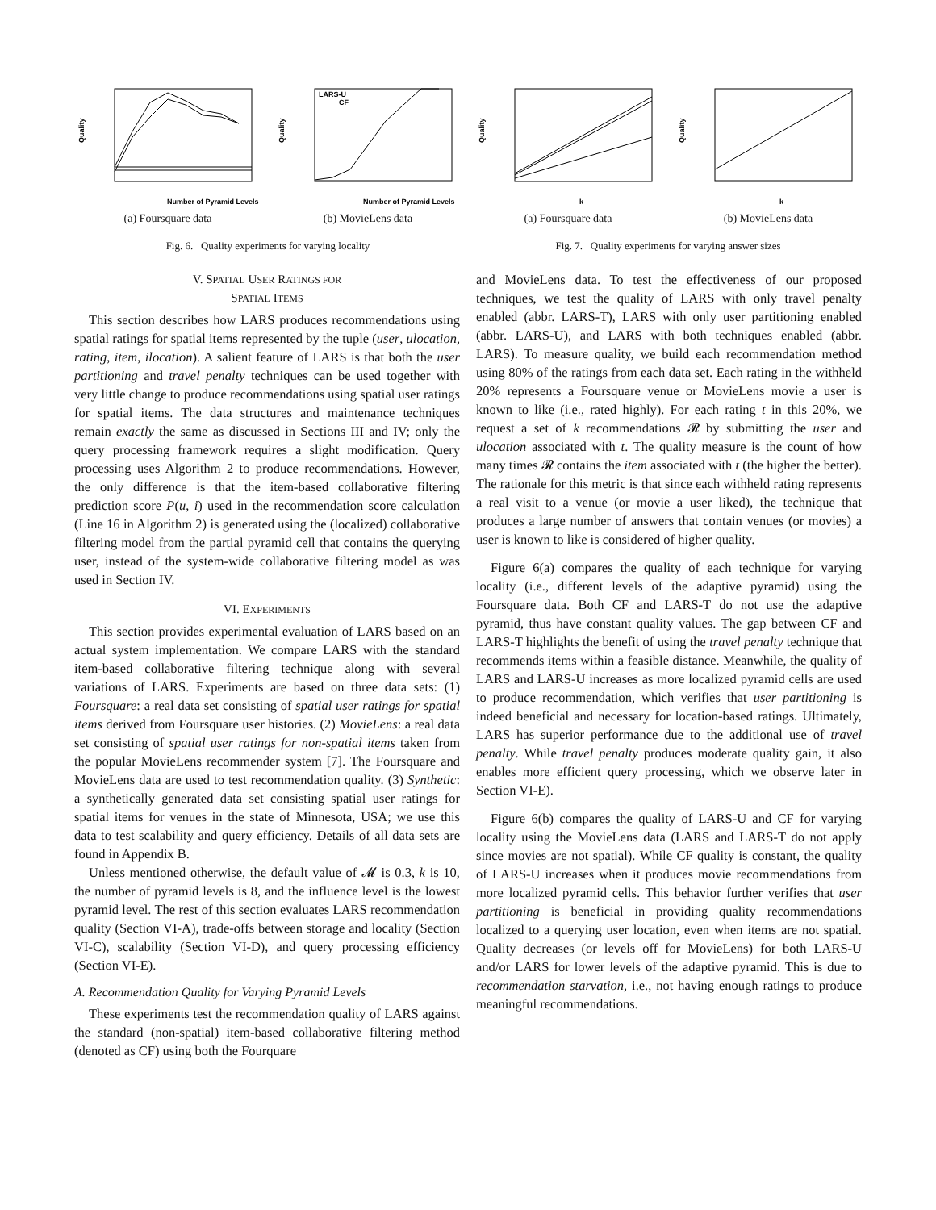Quality
Number of Pyramid Levels
(a) Foursquare data
Quality
LARS-U
CF
Number of Pyramid Levels
(b) MovieLens data
Fig. 6. Quality experiments for varying locality
Quality
k
(a) Foursquare data
Quality
k
(b) MovieLens data
Fig. 7. Quality experiments for varying answer sizes
V. SPATIAL USER RATINGS FOR
SPATIAL ITEMS
This section describes how LARS produces recommendations using spatial ratings for spatial items represented by the tuple (user, ulocation, rating, item, ilocation). A salient feature of LARS is that both the user partitioning and travel penalty techniques can be used together with very little change to produce recommendations using spatial user ratings for spatial items. The data structures and maintenance techniques remain exactly the same as discussed in Sections III and IV; only the query processing framework requires a slight modification. Query processing uses Algorithm 2 to produce recommendations. However, the only difference is that the item-based collaborative filtering prediction score P(u, i) used in the recommendation score calculation (Line 16 in Algorithm 2) is generated using the (localized) collaborative filtering model from the partial pyramid cell that contains the querying user, instead of the system-wide collaborative filtering model as was used in Section IV.
VI. EXPERIMENTS
This section provides experimental evaluation of LARS based on an actual system implementation. We compare LARS with the standard item-based collaborative filtering technique along with several variations of LARS. Experiments are based on three data sets: (1) Foursquare: a real data set consisting of spatial user ratings for spatial items derived from Foursquare user histories. (2) MovieLens: a real data set consisting of spatial user ratings for non-spatial items taken from the popular MovieLens recommender system [7]. The Foursquare and MovieLens data are used to test recommendation quality. (3) Synthetic: a synthetically generated data set consisting spatial user ratings for spatial items for venues in the state of Minnesota, USA; we use this data to test scalability and query efficiency. Details of all data sets are found in Appendix B.
Unless mentioned otherwise, the default value of 𝓜 is 0.3, k is 10, the number of pyramid levels is 8, and the influence level is the lowest pyramid level. The rest of this section evaluates LARS recommendation quality (Section VI-A), trade-offs between storage and locality (Section VI-C), scalability (Section VI-D), and query processing efficiency (Section VI-E).
A. Recommendation Quality for Varying Pyramid Levels
These experiments test the recommendation quality of LARS against the standard (non-spatial) item-based collaborative filtering method (denoted as CF) using both the Fourquare
and MovieLens data. To test the effectiveness of our proposed techniques, we test the quality of LARS with only travel penalty enabled (abbr. LARS-T), LARS with only user partitioning enabled (abbr. LARS-U), and LARS with both techniques enabled (abbr. LARS). To measure quality, we build each recommendation method using 80% of the ratings from each data set. Each rating in the withheld 20% represents a Foursquare venue or MovieLens movie a user is known to like (i.e., rated highly). For each rating t in this 20%, we request a set of k recommendations 𝓡 by submitting the user and ulocation associated with t. The quality measure is the count of how many times 𝓡 contains the item associated with t (the higher the better). The rationale for this metric is that since each withheld rating represents a real visit to a venue (or movie a user liked), the technique that produces a large number of answers that contain venues (or movies) a user is known to like is considered of higher quality.
Figure 6(a) compares the quality of each technique for varying locality (i.e., different levels of the adaptive pyramid) using the Foursquare data. Both CF and LARS-T do not use the adaptive pyramid, thus have constant quality values. The gap between CF and LARS-T highlights the benefit of using the travel penalty technique that recommends items within a feasible distance. Meanwhile, the quality of LARS and LARS-U increases as more localized pyramid cells are used to produce recommendation, which verifies that user partitioning is indeed beneficial and necessary for location-based ratings. Ultimately, LARS has superior performance due to the additional use of travel penalty. While travel penalty produces moderate quality gain, it also enables more efficient query processing, which we observe later in Section VI-E).
Figure 6(b) compares the quality of LARS-U and CF for varying locality using the MovieLens data (LARS and LARS-T do not apply since movies are not spatial). While CF quality is constant, the quality of LARS-U increases when it produces movie recommendations from more localized pyramid cells. This behavior further verifies that user partitioning is beneficial in providing quality recommendations localized to a querying user location, even when items are not spatial. Quality decreases (or levels off for MovieLens) for both LARS-U and/or LARS for lower levels of the adaptive pyramid. This is due to recommendation starvation, i.e., not having enough ratings to produce meaningful recommendations.